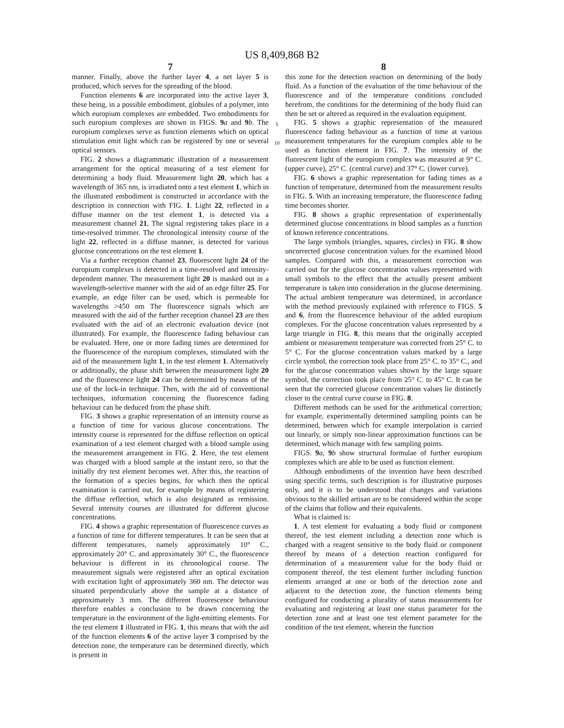US 8,409,868 B2
7
manner. Finally, above the further layer 4, a net layer 5 is produced, which serves for the spreading of the blood.
Function elements 6 are incorporated into the active layer 3, these being, in a possible embodiment, globules of a polymer, into which europium complexes are embedded. Two embodiments for such europium complexes are shown in FIGS. 9 a and 9 b. The europium complexes serve as function elements which on optical stimulation emit light which can be registered by one or several optical sensors.
FIG. 2 shows a diagrammatic illustration of a measurement arrangement for the optical measuring of a test element for determining a body fluid. Measurement light 20, which has a wavelength of 365 nm, is irradiated onto a test element 1, which in the illustrated embodiment is constructed in accordance with the description in connection with FIG. 1. Light 22, reflected in a diffuse manner on the test element 1, is detected via a measurement channel 21, The signal registering takes place in a time-resolved trimmer. The chronological intensity course of the light 22, reflected in a diffuse manner, is detected for various glucose concentrations on the test element 1.
Via a further reception channel 23, fluorescent light 24 of the europium complexes is detected in a time-resolved and intensity-dependent manner. The measurement light 20 is masked out in a wavelength-selective manner with the aid of an edge filter 25. For example, an edge filter can be used, which is permeable for wavelengths >450 nm The fluorescence signals which are measured with the aid of the further reception channel 23 are then evaluated with the aid of an electronic evaluation device (not illustrated). For example, the fluorescence fading behaviour can be evaluated. Here, one or more fading times are determined for the fluorescence of the europium complexes, stimulated with the aid of the measurement light 1, in the test element 1. Alternatively or additionally, the phase shift between the measurement light 20 and the fluorescence light 24 can be determined by means of the use of the lock-in technique. Then, with the aid of conventional techniques, information concerning the fluorescence fading behaviour can be deduced from the phase shift.
FIG. 3 shows a graphic representation of an intensity course as a function of time for various glucose concentrations. The intensity course is represented for the diffuse reflection on optical examination of a test element charged with a blood sample using the measurement arrangement in FIG. 2. Here, the test element was charged with a blood sample at the instant zero, so that the initially dry test element becomes wet. After this, the reaction of the formation of a species begins, for which then the optical examination is carried out, for example by means of registering the diffuse reflection, which is also designated as remission. Several intensity courses are illustrated for different glucose concentrations.
FIG. 4 shows a graphic representation of fluorescence curves as a function of time for different temperatures. It can be seen that at different temperatures, namely approximately 10° C., approximately 20° C. and approximately 30° C., the fluorescence behaviour is different in its chronological course. The measurement signals were registered after an optical excitation with excitation light of approximately 360 nm. The detector was situated perpendicularly above the sample at a distance of approximately 3 mm. The different fluorescence behaviour therefore enables a conclusion to be drawn concerning the temperature in the environment of the light-emitting elements. For the test element 1 illustrated in FIG. 1, this means that with the aid of the function elements 6 of the active layer 3 comprised by the detection zone, the temperature can be determined directly, which is present in
5
10
8
this zone for the detection reaction on determining of the body fluid. As a function of the evaluation of the time behaviour of the fluorescence and of the temperature conditions concluded herefrom, the conditions for the determining of the body fluid can then be set or altered as required in the evaluation equipment.
FIG. 5 shows a graphic representation of the measured fluorescence fading behaviour as a function of time at various measurement temperatures for the europium complex able to be used as function element in FIG. 7. The intensity of the fluorescent light of the europium complex was measured at 9° C. (upper curve), 25° C. (central curve) and 37° C. (lower curve).
FIG. 6 shows a graphic representation for fading times as a function of temperature, determined from the measurement results in FIG. 5. With an increasing temperature, the fluorescence fading time becomes shorter.
FIG. 8 shows a graphic representation of experimentally determined glucose concentrations in blood samples as a function of known reference concentrations.
The large symbols (triangles, squares, circles) in FIG. 8 show uncorrected glucose concentration values for the examined blood samples. Compared with this, a measurement correction was carried out for the glucose concentration values represented with small symbols to the effect that the actually present ambient temperature is taken into consideration in the glucose determining. The actual ambient temperature was determined, in accordance with the method previously explained with reference to FIGS. 5 and 6, from the fluorescence behaviour of the added europium complexes. For the glucose concentration values represented by a large triangle in FIG. 8, this means that the originally accepted ambient or measurement temperature was corrected from 25° C. to 5° C. For the glucose concentration values marked by a large circle symbol, the correction took place from 25° C. to 35° C., and for the glucose concentration values shown by the large square symbol, the correction took place from 25° C. to 45° C. It can be seen that the corrected glucose concentration values lie distinctly closer to the central curve course in FIG. 8.
Different methods can be used for the arithmetical correction; for example, experimentally determined sampling points can be determined, between which for example interpolation is carried out linearly, or simply non-linear approximation functions can be determined, which manage with few sampling points.
FIGS. 9 a, 9 b show structural formulae of further europium complexes which are able to be used as function element.
Although embodiments of the invention have been described using specific terms, such description is for illustrative purposes only, and it is to be understood that changes and variations obvious to the skilled artisan are to be considered within the scope of the claims that follow and their equivalents.
What is claimed is:
1. A test element for evaluating a body fluid or component thereof, the test element including a detection zone which is charged with a reagent sensitive to the body fluid or component thereof by means of a detection reaction configured for determination of a measurement value for the body fluid or component thereof, the test element further including function elements arranged at one or both of the detection zone and adjacent to the detection zone, the function elements being configured for conducting a plurality of status measurements for evaluating and registering at least one status parameter for the detection zone and at least one test element parameter for the condition of the test element, wherein the function